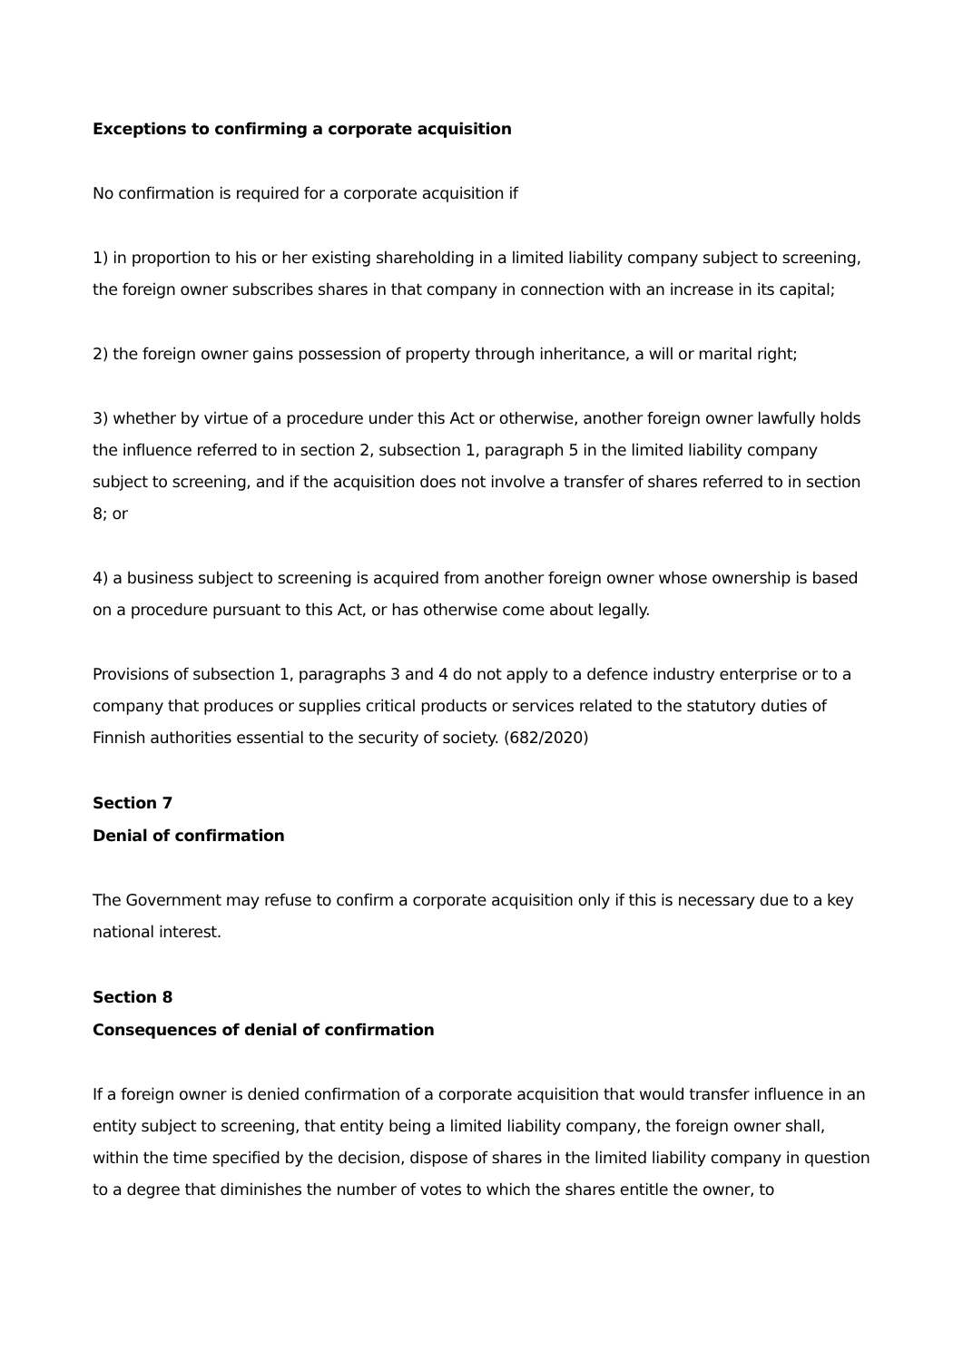Exceptions to confirming a corporate acquisition
No confirmation is required for a corporate acquisition if
1) in proportion to his or her existing shareholding in a limited liability company subject to screening, the foreign owner subscribes shares in that company in connection with an increase in its capital;
2) the foreign owner gains possession of property through inheritance, a will or marital right;
3) whether by virtue of a procedure under this Act or otherwise, another foreign owner lawfully holds the influence referred to in section 2, subsection 1, paragraph 5 in the limited liability company subject to screening, and if the acquisition does not involve a transfer of shares referred to in section 8; or
4) a business subject to screening is acquired from another foreign owner whose ownership is based on a procedure pursuant to this Act, or has otherwise come about legally.
Provisions of subsection 1, paragraphs 3 and 4 do not apply to a defence industry enterprise or to a company that produces or supplies critical products or services related to the statutory duties of Finnish authorities essential to the security of society. (682/2020)
Section 7
Denial of confirmation
The Government may refuse to confirm a corporate acquisition only if this is necessary due to a key national interest.
Section 8
Consequences of denial of confirmation
If a foreign owner is denied confirmation of a corporate acquisition that would transfer influence in an entity subject to screening, that entity being a limited liability company, the foreign owner shall, within the time specified by the decision, dispose of shares in the limited liability company in question to a degree that diminishes the number of votes to which the shares entitle the owner, to